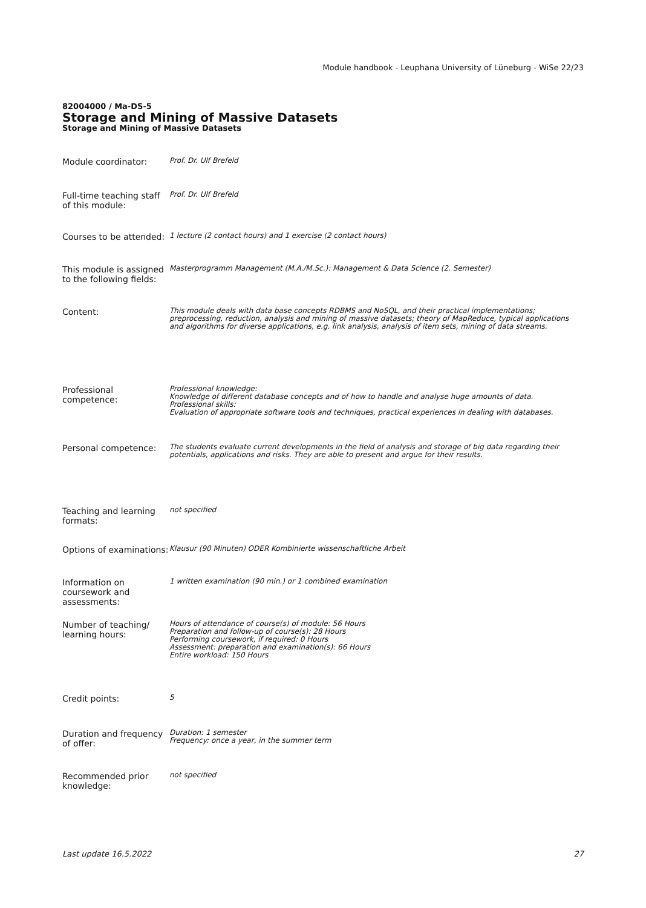Module handbook - Leuphana University of Lüneburg - WiSe 22/23
82004000 / Ma-DS-5
Storage and Mining of Massive Datasets
Storage and Mining of Massive Datasets
Module coordinator:
Prof. Dr. Ulf Brefeld
Full-time teaching staff of this module:
Prof. Dr. Ulf Brefeld
Courses to be attended:
1 lecture (2 contact hours) and 1 exercise (2 contact hours)
This module is assigned to the following fields:
Masterprogramm Management (M.A./M.Sc.): Management & Data Science (2. Semester)
Content:
This module deals with data base concepts RDBMS and NoSQL, and their practical implementations; preprocessing, reduction, analysis and mining of massive datasets; theory of MapReduce, typical applications and algorithms for diverse applications, e.g. link analysis, analysis of item sets, mining of data streams.
Professional competence:
Professional knowledge:
Knowledge of different database concepts and of how to handle and analyse huge amounts of data.
Professional skills:
Evaluation of appropriate software tools and techniques, practical experiences in dealing with databases.
Personal competence:
The students evaluate current developments in the field of analysis and storage of big data regarding their potentials, applications and risks. They are able to present and argue for their results.
Teaching and learning formats:
not specified
Options of examinations:
Klausur (90 Minuten) ODER Kombinierte wissenschaftliche Arbeit
Information on coursework and assessments:
1 written examination (90 min.) or 1 combined examination
Number of teaching/ learning hours:
Hours of attendance of course(s) of module: 56 Hours
Preparation and follow-up of course(s): 28 Hours
Performing coursework, if required: 0 Hours
Assessment: preparation and examination(s): 66 Hours
Entire workload: 150 Hours
Credit points:
5
Duration and frequency of offer:
Duration: 1 semester
Frequency: once a year, in the summer term
Recommended prior knowledge:
not specified
Last update 16.5.2022 27